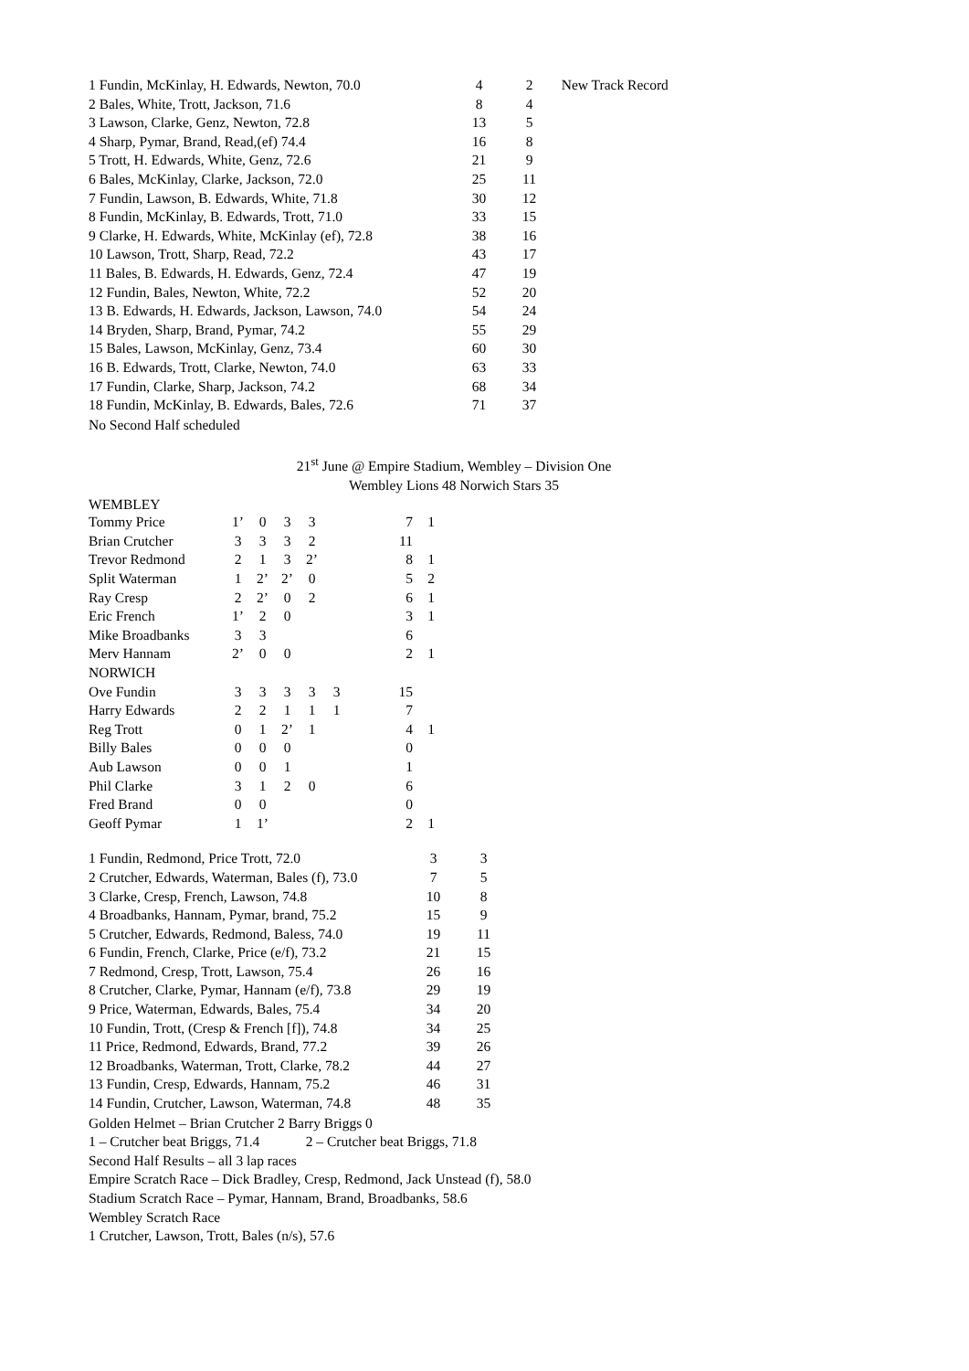| 1 Fundin, McKinlay, H. Edwards, Newton, 70.0 | 4 | 2 | New Track Record |
| 2 Bales, White, Trott, Jackson, 71.6 | 8 | 4 | |
| 3 Lawson, Clarke, Genz, Newton, 72.8 | 13 | 5 | |
| 4 Sharp, Pymar, Brand, Read,(ef) 74.4 | 16 | 8 | |
| 5 Trott, H. Edwards, White, Genz, 72.6 | 21 | 9 | |
| 6 Bales, McKinlay, Clarke, Jackson, 72.0 | 25 | 11 | |
| 7 Fundin, Lawson, B. Edwards, White, 71.8 | 30 | 12 | |
| 8 Fundin, McKinlay, B. Edwards, Trott, 71.0 | 33 | 15 | |
| 9 Clarke, H. Edwards, White, McKinlay (ef), 72.8 | 38 | 16 | |
| 10 Lawson, Trott, Sharp, Read, 72.2 | 43 | 17 | |
| 11 Bales, B. Edwards, H. Edwards, Genz, 72.4 | 47 | 19 | |
| 12 Fundin, Bales, Newton, White, 72.2 | 52 | 20 | |
| 13 B. Edwards, H. Edwards, Jackson, Lawson, 74.0 | 54 | 24 | |
| 14 Bryden, Sharp, Brand, Pymar, 74.2 | 55 | 29 | |
| 15 Bales, Lawson, McKinlay, Genz, 73.4 | 60 | 30 | |
| 16 B. Edwards, Trott, Clarke, Newton, 74.0 | 63 | 33 | |
| 17 Fundin, Clarke, Sharp, Jackson, 74.2 | 68 | 34 | |
| 18 Fundin, McKinlay, B. Edwards, Bales, 72.6 | 71 | 37 | |
No Second Half scheduled
21<sup>st</sup> June @ Empire Stadium, Wembley – Division One
Wembley Lions 48 Norwich Stars 35
WEMBLEY
| Tommy Price | 1’ | 0 | 3 | 3 | | 7 | 1 |
| Brian Crutcher | 3 | 3 | 3 | 2 | | 11 | |
| Trevor Redmond | 2 | 1 | 3 | 2’ | | 8 | 1 |
| Split Waterman | 1 | 2’ | 2’ | 0 | | 5 | 2 |
| Ray Cresp | 2 | 2’ | 0 | 2 | | 6 | 1 |
| Eric French | 1’ | 2 | 0 | | | 3 | 1 |
| Mike Broadbanks | 3 | 3 | | | | 6 | |
| Merv Hannam | 2’ | 0 | 0 | | | 2 | 1 |
| NORWICH | | | | | | | |
| Ove Fundin | 3 | 3 | 3 | 3 | 3 | 15 | |
| Harry Edwards | 2 | 2 | 1 | 1 | 1 | 7 | |
| Reg Trott | 0 | 1 | 2’ | 1 | | 4 | 1 |
| Billy Bales | 0 | 0 | 0 | | | 0 | |
| Aub Lawson | 0 | 0 | 1 | | | 1 | |
| Phil Clarke | 3 | 1 | 2 | 0 | | 6 | |
| Fred Brand | 0 | 0 | | | | 0 | |
| Geoff Pymar | 1 | 1’ | | | | 2 | 1 |
| 1 Fundin, Redmond, Price Trott, 72.0 | 3 | 3 |
| 2 Crutcher, Edwards, Waterman, Bales (f), 73.0 | 7 | 5 |
| 3 Clarke, Cresp, French, Lawson, 74.8 | 10 | 8 |
| 4 Broadbanks, Hannam, Pymar, brand, 75.2 | 15 | 9 |
| 5 Crutcher, Edwards, Redmond, Baless, 74.0 | 19 | 11 |
| 6 Fundin, French, Clarke, Price (e/f), 73.2 | 21 | 15 |
| 7 Redmond, Cresp, Trott, Lawson, 75.4 | 26 | 16 |
| 8 Crutcher, Clarke, Pymar, Hannam (e/f), 73.8 | 29 | 19 |
| 9 Price, Waterman, Edwards, Bales, 75.4 | 34 | 20 |
| 10 Fundin, Trott, (Cresp & French [f]), 74.8 | 34 | 25 |
| 11 Price, Redmond, Edwards, Brand, 77.2 | 39 | 26 |
| 12 Broadbanks, Waterman, Trott, Clarke, 78.2 | 44 | 27 |
| 13 Fundin, Cresp, Edwards, Hannam, 75.2 | 46 | 31 |
| 14 Fundin, Crutcher, Lawson, Waterman, 74.8 | 48 | 35 |
Golden Helmet – Brian Crutcher 2 Barry Briggs 0
1 – Crutcher beat Briggs, 71.4 2 – Crutcher beat Briggs, 71.8
Second Half Results – all 3 lap races
Empire Scratch Race – Dick Bradley, Cresp, Redmond, Jack Unstead (f), 58.0
Stadium Scratch Race – Pymar, Hannam, Brand, Broadbanks, 58.6
Wembley Scratch Race
1 Crutcher, Lawson, Trott, Bales (n/s), 57.6